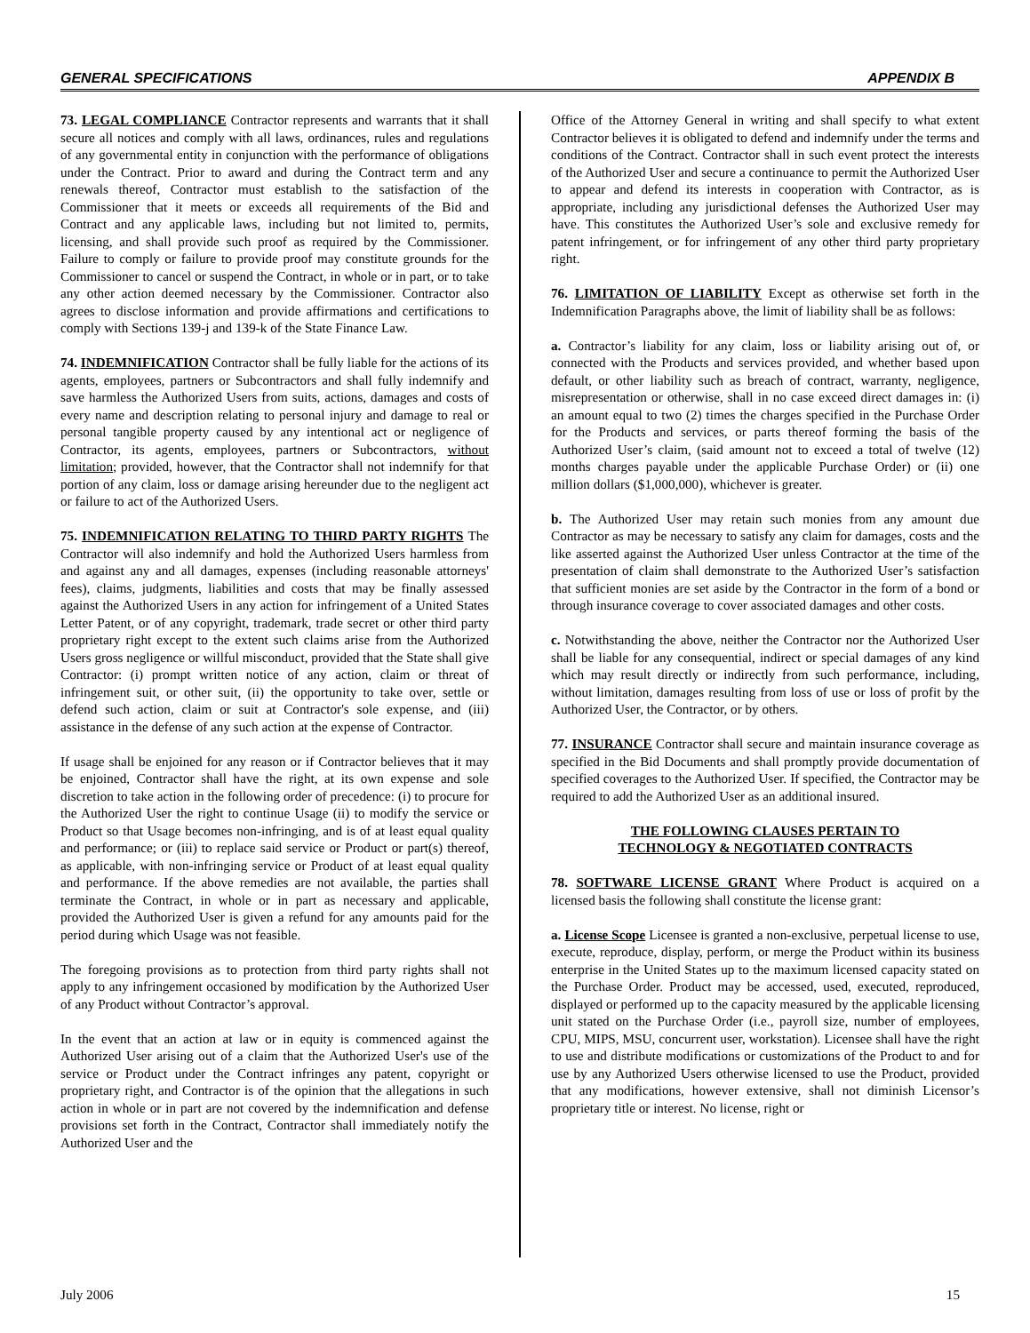GENERAL SPECIFICATIONS APPENDIX B
73. LEGAL COMPLIANCE Contractor represents and warrants that it shall secure all notices and comply with all laws, ordinances, rules and regulations of any governmental entity in conjunction with the performance of obligations under the Contract. Prior to award and during the Contract term and any renewals thereof, Contractor must establish to the satisfaction of the Commissioner that it meets or exceeds all requirements of the Bid and Contract and any applicable laws, including but not limited to, permits, licensing, and shall provide such proof as required by the Commissioner. Failure to comply or failure to provide proof may constitute grounds for the Commissioner to cancel or suspend the Contract, in whole or in part, or to take any other action deemed necessary by the Commissioner. Contractor also agrees to disclose information and provide affirmations and certifications to comply with Sections 139-j and 139-k of the State Finance Law.
74. INDEMNIFICATION Contractor shall be fully liable for the actions of its agents, employees, partners or Subcontractors and shall fully indemnify and save harmless the Authorized Users from suits, actions, damages and costs of every name and description relating to personal injury and damage to real or personal tangible property caused by any intentional act or negligence of Contractor, its agents, employees, partners or Subcontractors, without limitation; provided, however, that the Contractor shall not indemnify for that portion of any claim, loss or damage arising hereunder due to the negligent act or failure to act of the Authorized Users.
75. INDEMNIFICATION RELATING TO THIRD PARTY RIGHTS The Contractor will also indemnify and hold the Authorized Users harmless from and against any and all damages, expenses (including reasonable attorneys' fees), claims, judgments, liabilities and costs that may be finally assessed against the Authorized Users in any action for infringement of a United States Letter Patent, or of any copyright, trademark, trade secret or other third party proprietary right except to the extent such claims arise from the Authorized Users gross negligence or willful misconduct, provided that the State shall give Contractor: (i) prompt written notice of any action, claim or threat of infringement suit, or other suit, (ii) the opportunity to take over, settle or defend such action, claim or suit at Contractor's sole expense, and (iii) assistance in the defense of any such action at the expense of Contractor.
If usage shall be enjoined for any reason or if Contractor believes that it may be enjoined, Contractor shall have the right, at its own expense and sole discretion to take action in the following order of precedence: (i) to procure for the Authorized User the right to continue Usage (ii) to modify the service or Product so that Usage becomes non-infringing, and is of at least equal quality and performance; or (iii) to replace said service or Product or part(s) thereof, as applicable, with non-infringing service or Product of at least equal quality and performance. If the above remedies are not available, the parties shall terminate the Contract, in whole or in part as necessary and applicable, provided the Authorized User is given a refund for any amounts paid for the period during which Usage was not feasible.
The foregoing provisions as to protection from third party rights shall not apply to any infringement occasioned by modification by the Authorized User of any Product without Contractor’s approval.
In the event that an action at law or in equity is commenced against the Authorized User arising out of a claim that the Authorized User's use of the service or Product under the Contract infringes any patent, copyright or proprietary right, and Contractor is of the opinion that the allegations in such action in whole or in part are not covered by the indemnification and defense provisions set forth in the Contract, Contractor shall immediately notify the Authorized User and the
Office of the Attorney General in writing and shall specify to what extent Contractor believes it is obligated to defend and indemnify under the terms and conditions of the Contract. Contractor shall in such event protect the interests of the Authorized User and secure a continuance to permit the Authorized User to appear and defend its interests in cooperation with Contractor, as is appropriate, including any jurisdictional defenses the Authorized User may have. This constitutes the Authorized User’s sole and exclusive remedy for patent infringement, or for infringement of any other third party proprietary right.
76. LIMITATION OF LIABILITY Except as otherwise set forth in the Indemnification Paragraphs above, the limit of liability shall be as follows:
a. Contractor’s liability for any claim, loss or liability arising out of, or connected with the Products and services provided, and whether based upon default, or other liability such as breach of contract, warranty, negligence, misrepresentation or otherwise, shall in no case exceed direct damages in: (i) an amount equal to two (2) times the charges specified in the Purchase Order for the Products and services, or parts thereof forming the basis of the Authorized User’s claim, (said amount not to exceed a total of twelve (12) months charges payable under the applicable Purchase Order) or (ii) one million dollars ($1,000,000), whichever is greater.
b. The Authorized User may retain such monies from any amount due Contractor as may be necessary to satisfy any claim for damages, costs and the like asserted against the Authorized User unless Contractor at the time of the presentation of claim shall demonstrate to the Authorized User’s satisfaction that sufficient monies are set aside by the Contractor in the form of a bond or through insurance coverage to cover associated damages and other costs.
c. Notwithstanding the above, neither the Contractor nor the Authorized User shall be liable for any consequential, indirect or special damages of any kind which may result directly or indirectly from such performance, including, without limitation, damages resulting from loss of use or loss of profit by the Authorized User, the Contractor, or by others.
77. INSURANCE Contractor shall secure and maintain insurance coverage as specified in the Bid Documents and shall promptly provide documentation of specified coverages to the Authorized User. If specified, the Contractor may be required to add the Authorized User as an additional insured.
THE FOLLOWING CLAUSES PERTAIN TO
TECHNOLOGY & NEGOTIATED CONTRACTS
78. SOFTWARE LICENSE GRANT Where Product is acquired on a licensed basis the following shall constitute the license grant:
a. License Scope Licensee is granted a non-exclusive, perpetual license to use, execute, reproduce, display, perform, or merge the Product within its business enterprise in the United States up to the maximum licensed capacity stated on the Purchase Order. Product may be accessed, used, executed, reproduced, displayed or performed up to the capacity measured by the applicable licensing unit stated on the Purchase Order (i.e., payroll size, number of employees, CPU, MIPS, MSU, concurrent user, workstation). Licensee shall have the right to use and distribute modifications or customizations of the Product to and for use by any Authorized Users otherwise licensed to use the Product, provided that any modifications, however extensive, shall not diminish Licensor’s proprietary title or interest. No license, right or
July 2006 15